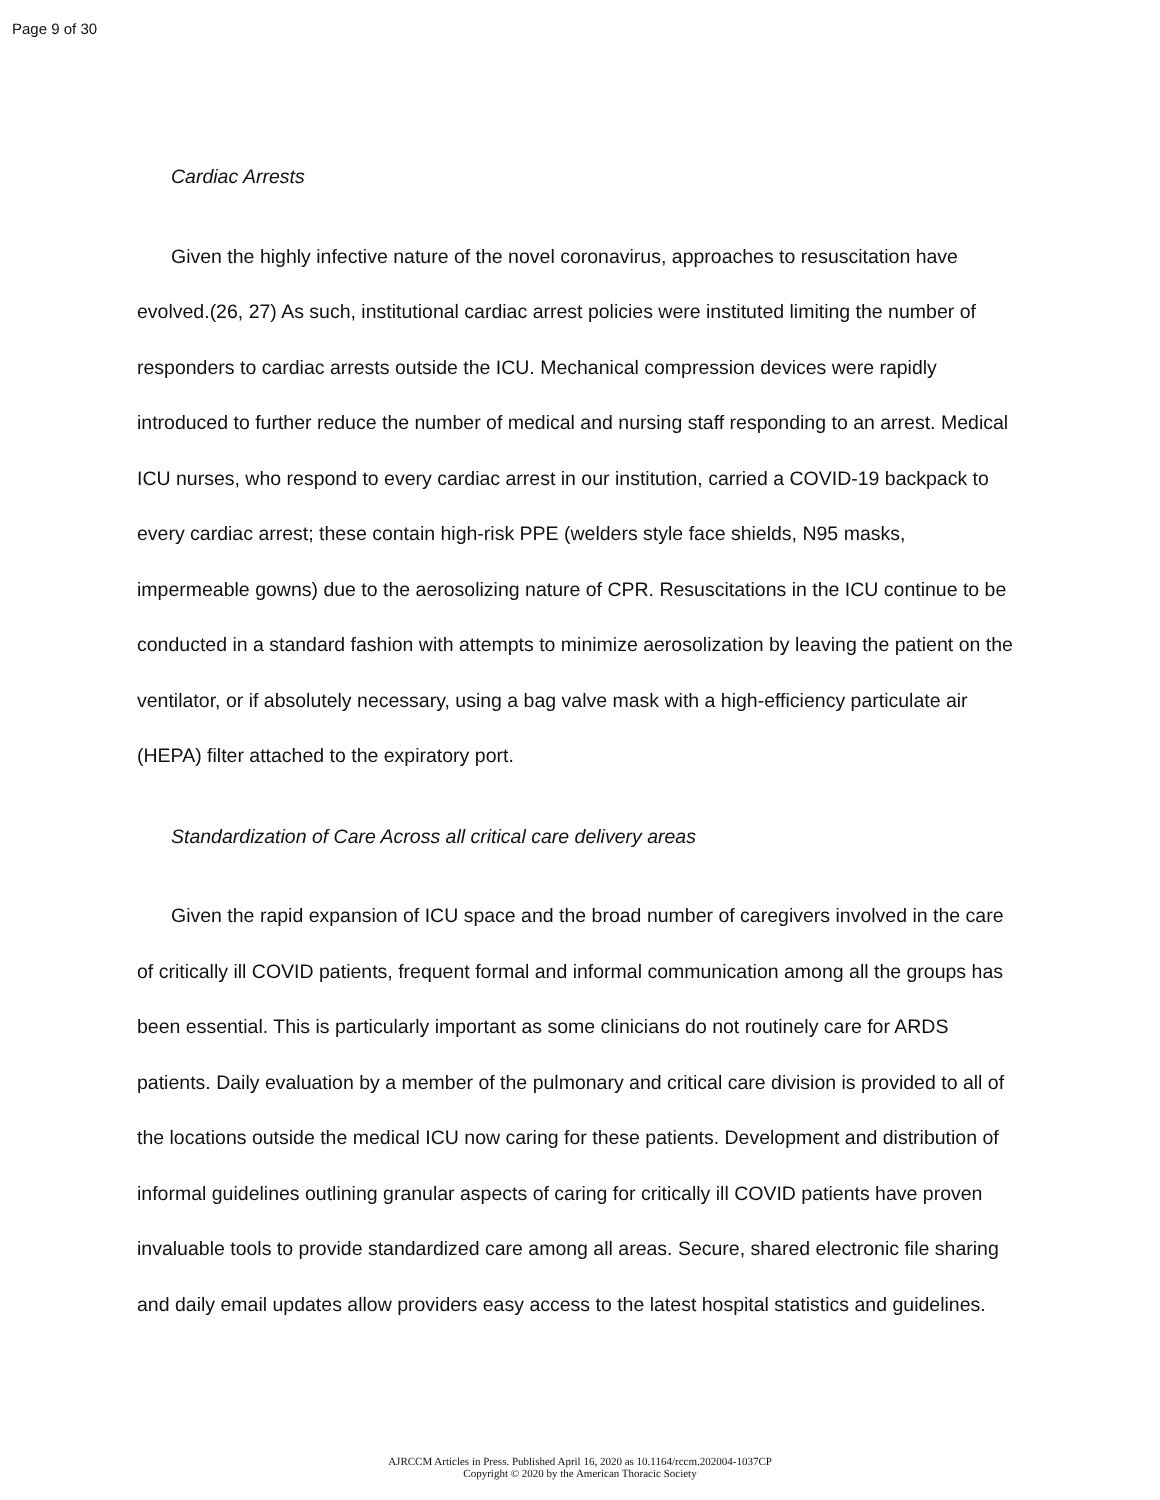Page 9 of 30
Cardiac Arrests
Given the highly infective nature of the novel coronavirus, approaches to resuscitation have evolved.(26, 27) As such, institutional cardiac arrest policies were instituted limiting the number of responders to cardiac arrests outside the ICU. Mechanical compression devices were rapidly introduced to further reduce the number of medical and nursing staff responding to an arrest. Medical ICU nurses, who respond to every cardiac arrest in our institution, carried a COVID-19 backpack to every cardiac arrest; these contain high-risk PPE (welders style face shields, N95 masks, impermeable gowns) due to the aerosolizing nature of CPR. Resuscitations in the ICU continue to be conducted in a standard fashion with attempts to minimize aerosolization by leaving the patient on the ventilator, or if absolutely necessary, using a bag valve mask with a high-efficiency particulate air (HEPA) filter attached to the expiratory port.
Standardization of Care Across all critical care delivery areas
Given the rapid expansion of ICU space and the broad number of caregivers involved in the care of critically ill COVID patients, frequent formal and informal communication among all the groups has been essential. This is particularly important as some clinicians do not routinely care for ARDS patients. Daily evaluation by a member of the pulmonary and critical care division is provided to all of the locations outside the medical ICU now caring for these patients. Development and distribution of informal guidelines outlining granular aspects of caring for critically ill COVID patients have proven invaluable tools to provide standardized care among all areas. Secure, shared electronic file sharing and daily email updates allow providers easy access to the latest hospital statistics and guidelines.
AJRCCM Articles in Press. Published April 16, 2020 as 10.1164/rccm.202004-1037CP
Copyright © 2020 by the American Thoracic Society